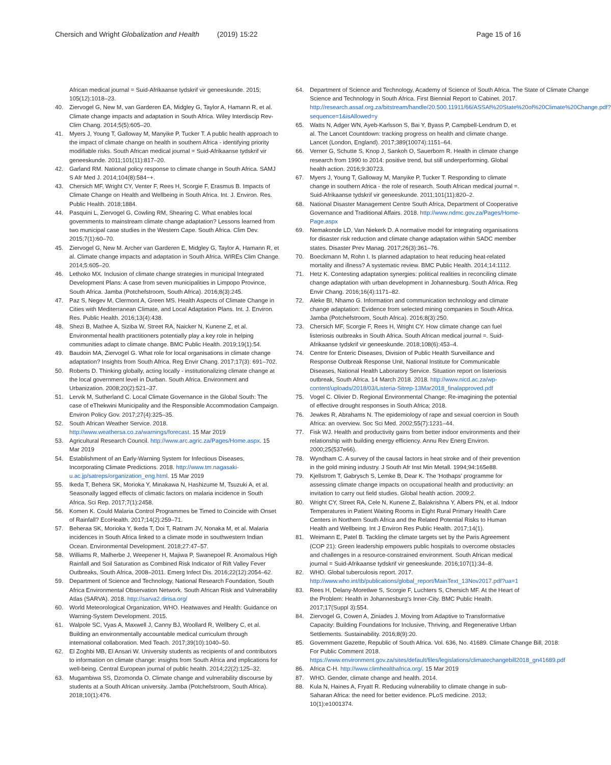Chersich and Wright Globalization and Health (2019) 15:22 Page 15 of 16
African medical journal = Suid-Afrikaanse tydskrif vir geneeskunde. 2015; 105(12):1018–23.
40. Ziervogel G, New M, van Garderen EA, Midgley G, Taylor A, Hamann R, et al. Climate change impacts and adaptation in South Africa. Wiley Interdiscip Rev-Clim Chang. 2014;5(5):605–20.
41. Myers J, Young T, Galloway M, Manyike P, Tucker T. A public health approach to the impact of climate change on health in southern Africa - identifying priority modifiable risks. South African medical journal = Suid-Afrikaanse tydskrif vir geneeskunde. 2011;101(11):817–20.
42. Garland RM. National policy response to climate change in South Africa. SAMJ S Afr Med J. 2014;104(8):584−+.
43. Chersich MF, Wright CY, Venter F, Rees H, Scorgie F, Erasmus B. Impacts of Climate Change on Health and Wellbeing in South Africa. Int. J. Environ. Res. Public Health. 2018;1884.
44. Pasquini L, Ziervogel G, Cowling RM, Shearing C. What enables local governments to mainstream climate change adaptation? Lessons learned from two municipal case studies in the Western Cape. South Africa. Clim Dev. 2015;7(1):60–70.
45. Ziervogel G, New M. Archer van Garderen E, Midgley G, Taylor A, Hamann R, et al. Climate change impacts and adaptation in South Africa. WIREs Clim Change. 2014;5:605–20.
46. Lethoko MX. Inclusion of climate change strategies in municipal Integrated Development Plans: A case from seven municipalities in Limpopo Province, South Africa. Jamba (Potchefstroom, South Africa). 2016;8(3):245.
47. Paz S, Negev M, Clermont A, Green MS. Health Aspects of Climate Change in Cities with Mediterranean Climate, and Local Adaptation Plans. Int. J. Environ. Res. Public Health. 2016;13(4):438.
48. Shezi B, Mathee A, Siziba W, Street RA, Naicker N, Kunene Z, et al. Environmental health practitioners potentially play a key role in helping communities adapt to climate change. BMC Public Health. 2019;19(1):54.
49. Baudoin MA, Ziervogel G. What role for local organisations in climate change adaptation? Insights from South Africa. Reg Envir Chang. 2017;17(3): 691–702.
50. Roberts D. Thinking globally, acting locally - institutionalizing climate change at the local government level in Durban. South Africa. Environment and Urbanization. 2008;20(2):521–37.
51. Lervik M, Sutherland C. Local Climate Governance in the Global South: The case of eThekwini Municipality and the Responsible Accommodation Campaign. Environ Policy Gov. 2017;27(4):325–35.
52. South African Weather Service. 2018. http://www.weathersa.co.za/warnings/forecast. 15 Mar 2019
53. Agricultural Research Council. http://www.arc.agric.za/Pages/Home.aspx. 15 Mar 2019
54. Establishment of an Early-Warning System for Infectious Diseases, Incorporating Climate Predictions. 2018. http://www.tm.nagasaki-u.ac.jp/satreps/organization_eng.html. 15 Mar 2019
55. Ikeda T, Behera SK, Morioka Y, Minakawa N, Hashizume M, Tsuzuki A, et al. Seasonally lagged effects of climatic factors on malaria incidence in South Africa. Sci Rep. 2017;7(1):2458.
56. Komen K. Could Malaria Control Programmes be Timed to Coincide with Onset of Rainfall? EcoHealth. 2017;14(2):259–71.
57. Beheraa SK, Morioka Y, Ikeda T, Doi T, Ratnam JV, Nonaka M, et al. Malaria incidences in South Africa linked to a climate mode in southwestern Indian Ocean. Environmental Development. 2018;27:47–57.
58. Williams R, Malherbe J, Weepener H, Majiwa P, Swanepoel R. Anomalous High Rainfall and Soil Saturation as Combined Risk Indicator of Rift Valley Fever Outbreaks, South Africa, 2008–2011. Emerg Infect Dis. 2016;22(12):2054–62.
59. Department of Science and Technology, National Research Foundation, South Africa Environmental Observation Network. South African Risk and Vulnerability Atlas (SARVA). 2018. http://sarva2.dirisa.org/
60. World Meteorological Organization, WHO. Heatwaves and Health: Guidance on Warning-System Development. 2015.
61. Walpole SC, Vyas A, Maxwell J, Canny BJ, Woollard R, Wellbery C, et al. Building an environmentally accountable medical curriculum through international collaboration. Med Teach. 2017;39(10):1040–50.
62. El Zoghbi MB, El Ansari W. University students as recipients of and contributors to information on climate change: insights from South Africa and implications for well-being. Central European journal of public health. 2014;22(2):125–32.
63. Mugambiwa SS, Dzomonda O. Climate change and vulnerability discourse by students at a South African university. Jamba (Potchefstroom, South Africa). 2018;10(1):476.
64. Department of Science and Technology, Academy of Science of South Africa. The State of Climate Change Science and Technology in South Africa. First Biennial Report to Cabinet. 2017. http://research.assaf.org.za/bitstream/handle/20.500.11911/66/ASSAf%20State%20of%20Climate%20Change.pdf?sequence=1&isAllowed=y
65. Watts N, Adger WN, Ayeb-Karlsson S, Bai Y, Byass P, Campbell-Lendrum D, et al. The Lancet Countdown: tracking progress on health and climate change. Lancet (London, England). 2017;389(10074):1151–64.
66. Verner G, Schutte S, Knop J, Sankoh O, Sauerborn R. Health in climate change research from 1990 to 2014: positive trend, but still underperforming. Global health action. 2016;9:30723.
67. Myers J, Young T, Galloway M, Manyike P, Tucker T. Responding to climate change in southern Africa - the role of research. South African medical journal =. Suid-Afrikaanse tydskrif vir geneeskunde. 2011;101(11):820–2.
68. National Disaster Management Centre South Africa, Department of Cooperative Governance and Traditional Affairs. 2018. http://www.ndmc.gov.za/Pages/Home-Page.aspx
69. Nemakonde LD, Van Niekerk D. A normative model for integrating organisations for disaster risk reduction and climate change adaptation within SADC member states. Disaster Prev Manag. 2017;26(3):361–76.
70. Boeckmann M, Rohn I. Is planned adaptation to heat reducing heat-related mortality and illness? A systematic review. BMC Public Health. 2014;14:1112.
71. Hetz K. Contesting adaptation synergies: political realities in reconciling climate change adaptation with urban development in Johannesburg. South Africa. Reg Envir Chang. 2016;16(4):1171–82.
72. Aleke BI, Nhamo G. Information and communication technology and climate change adaptation: Evidence from selected mining companies in South Africa. Jamba (Potchefstroom, South Africa). 2016;8(3):250.
73. Chersich MF, Scorgie F, Rees H, Wright CY. How climate change can fuel listeriosis outbreaks in South Africa. South African medical journal =. Suid-Afrikaanse tydskrif vir geneeskunde. 2018;108(6):453–4.
74. Centre for Enteric Diseases, Division of Public Health Surveillance and Response Outbreak Response Unit, National Institute for Communicable Diseases, National Health Laboratory Service. Situation report on listeriosis outbreak, South Africa. 14 March 2018. 2018. http://www.nicd.ac.za/wp-content/uploads/2018/03/Listeria-Sitrep-13Mar2018_finalapproved.pdf
75. Vogel C. Olivier D. Regional Environmental Change: Re-imagining the potential of effective drought responses in South Africa; 2018.
76. Jewkes R, Abrahams N. The epidemiology of rape and sexual coercion in South Africa: an overview. Soc Sci Med. 2002;55(7):1231–44.
77. Fisk WJ. Health and productivity gains from better indoor environments and their relationship with building energy efficiency. Annu Rev Energ Environ. 2000;25(537e66).
78. Wyndham C. A survey of the causal factors in heat stroke and of their prevention in the gold mining industry. J South Afr Inst Min Metall. 1994;94:165e88.
79. Kjellstrom T, Gabrysch S, Lemke B, Dear K. The 'Hothaps' programme for assessing climate change impacts on occupational health and productivity: an invitation to carry out field studies. Global health action. 2009;2.
80. Wright CY, Street RA, Cele N, Kunene Z, Balakrishna Y, Albers PN, et al. Indoor Temperatures in Patient Waiting Rooms in Eight Rural Primary Health Care Centers in Northern South Africa and the Related Potential Risks to Human Health and Wellbeing. Int J Environ Res Public Health. 2017;14(1).
81. Weimann E, Patel B. Tackling the climate targets set by the Paris Agreement (COP 21): Green leadership empowers public hospitals to overcome obstacles and challenges in a resource-constrained environment. South African medical journal = Suid-Afrikaanse tydskrif vir geneeskunde. 2016;107(1):34–8.
82. WHO. Global tuberculosis report. 2017. http://www.who.int/tb/publications/global_report/MainText_13Nov2017.pdf?ua=1
83. Rees H, Delany-Moretlwe S, Scorgie F, Luchters S, Chersich MF. At the Heart of the Problem: Health in Johannesburg's Inner-City. BMC Public Health. 2017;17(Suppl 3):554.
84. Ziervogel G, Cowen A, Ziniades J. Moving from Adaptive to Transformative Capacity: Building Foundations for Inclusive, Thriving, and Regenerative Urban Settlements. Sustainability. 2016;8(9):20.
85. Government Gazette, Republic of South Africa. Vol. 636, No. 41689. Climate Change Bill, 2018: For Public Comment 2018. https://www.environment.gov.za/sites/default/files/legislations/climatechangebill2018_gn41689.pdf
86. Africa C-H. http://www.climhealthafrica.org/. 15 Mar 2019
87. WHO. Gender, climate change and health. 2014.
88. Kula N, Haines A, Fryatt R. Reducing vulnerability to climate change in sub-Saharan Africa: the need for better evidence. PLoS medicine. 2013; 10(1):e1001374.